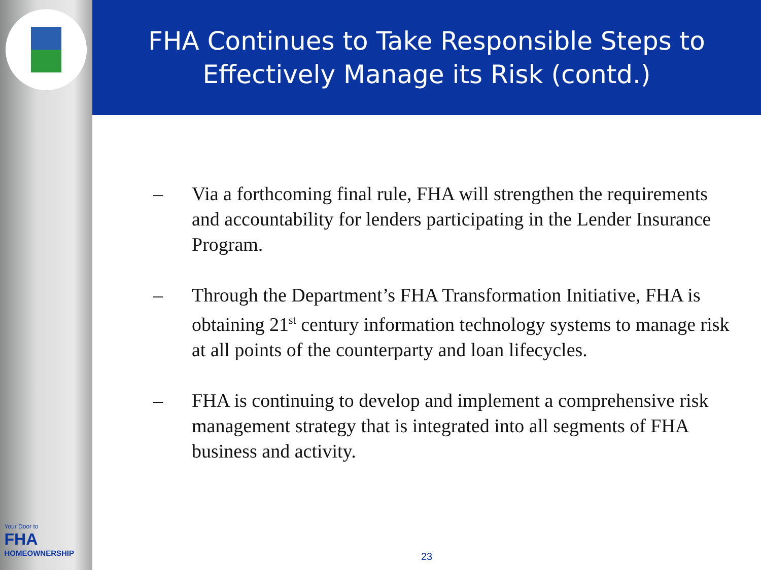Your Door to
FHA
HOMEOWNERSHIP
FHA Continues to Take Responsible Steps to
Effectively Manage its Risk (contd.)
– Via a forthcoming final rule, FHA will strengthen the requirements and accountability for lenders participating in the Lender Insurance Program.
– Through the Department’s FHA Transformation Initiative, FHA is obtaining 21<sup>st</sup> century information technology systems to manage risk at all points of the counterparty and loan lifecycles.
– FHA is continuing to develop and implement a comprehensive risk management strategy that is integrated into all segments of FHA business and activity.
23